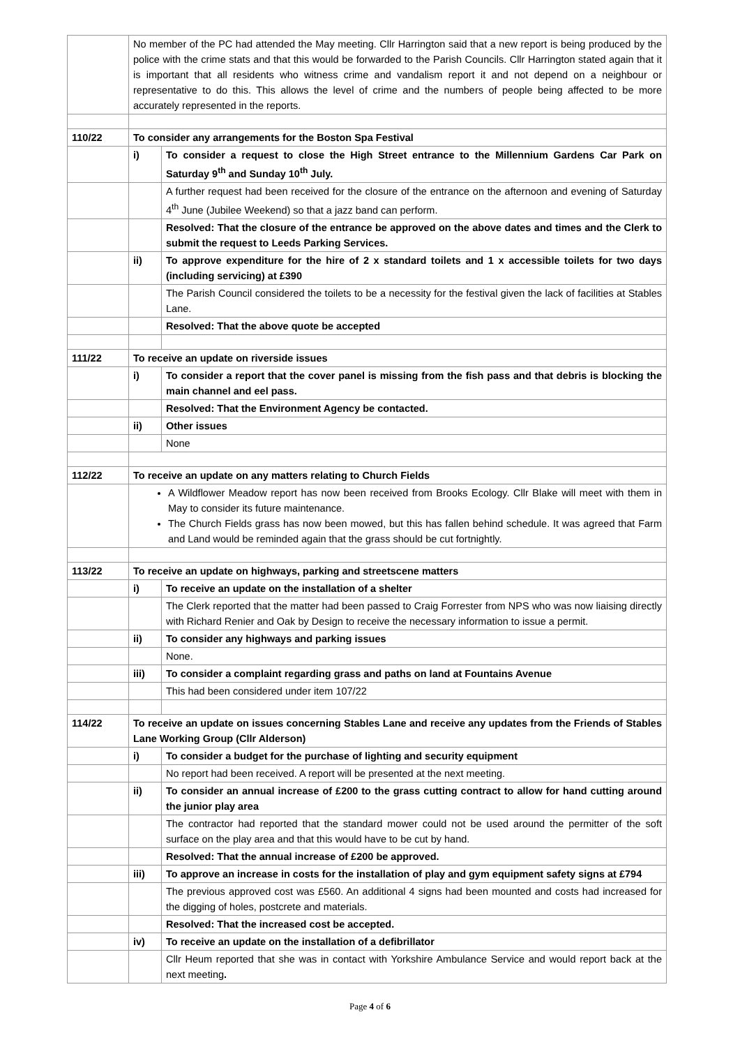| | No member of the PC had attended the May meeting. Cllr Harrington said that a new report is being produced by the police with the crime stats and that this would be forwarded to the Parish Councils. Cllr Harrington stated again that it is important that all residents who witness crime and vandalism report it and not depend on a neighbour or representative to do this. This allows the level of crime and the numbers of people being affected to be more accurately represented in the reports. | |
| 110/22 | To consider any arrangements for the Boston Spa Festival | |
| | i) | To consider a request to close the High Street entrance to the Millennium Gardens Car Park on Saturday 9<sup>th</sup> and Sunday 10<sup>th</sup> July. |
| | | A further request had been received for the closure of the entrance on the afternoon and evening of Saturday 4<sup>th</sup> June (Jubilee Weekend) so that a jazz band can perform. |
| | | Resolved: That the closure of the entrance be approved on the above dates and times and the Clerk to submit the request to Leeds Parking Services. |
| | ii) | To approve expenditure for the hire of 2 x standard toilets and 1 x accessible toilets for two days (including servicing) at £390 |
| | | The Parish Council considered the toilets to be a necessity for the festival given the lack of facilities at Stables Lane. |
| | | Resolved: That the above quote be accepted |
| 111/22 | To receive an update on riverside issues | |
| | i) | To consider a report that the cover panel is missing from the fish pass and that debris is blocking the main channel and eel pass. |
| | | Resolved: That the Environment Agency be contacted. |
| | ii) | Other issues |
| | | None |
| 112/22 | To receive an update on any matters relating to Church Fields | |
| | A Wildflower Meadow report has now been received from Brooks Ecology. Cllr Blake will meet with them in May to consider its future maintenance. The Church Fields grass has now been mowed, but this has fallen behind schedule. It was agreed that Farm and Land would be reminded again that the grass should be cut fortnightly. | |
| 113/22 | To receive an update on highways, parking and streetscene matters | |
| | i) | To receive an update on the installation of a shelter |
| | | The Clerk reported that the matter had been passed to Craig Forrester from NPS who was now liaising directly with Richard Renier and Oak by Design to receive the necessary information to issue a permit. |
| | ii) | To consider any highways and parking issues |
| | | None. |
| | iii) | To consider a complaint regarding grass and paths on land at Fountains Avenue |
| | | This had been considered under item 107/22 |
| 114/22 | To receive an update on issues concerning Stables Lane and receive any updates from the Friends of Stables Lane Working Group (Cllr Alderson) | |
| | i) | To consider a budget for the purchase of lighting and security equipment |
| | | No report had been received. A report will be presented at the next meeting. |
| | ii) | To consider an annual increase of £200 to the grass cutting contract to allow for hand cutting around the junior play area |
| | | The contractor had reported that the standard mower could not be used around the permitter of the soft surface on the play area and that this would have to be cut by hand. |
| | | Resolved: That the annual increase of £200 be approved. |
| | iii) | To approve an increase in costs for the installation of play and gym equipment safety signs at £794 |
| | | The previous approved cost was £560. An additional 4 signs had been mounted and costs had increased for the digging of holes, postcrete and materials. |
| | | Resolved: That the increased cost be accepted. |
| | iv) | To receive an update on the installation of a defibrillator |
| | | Cllr Heum reported that she was in contact with Yorkshire Ambulance Service and would report back at the next meeting . |
Page 4 of 6